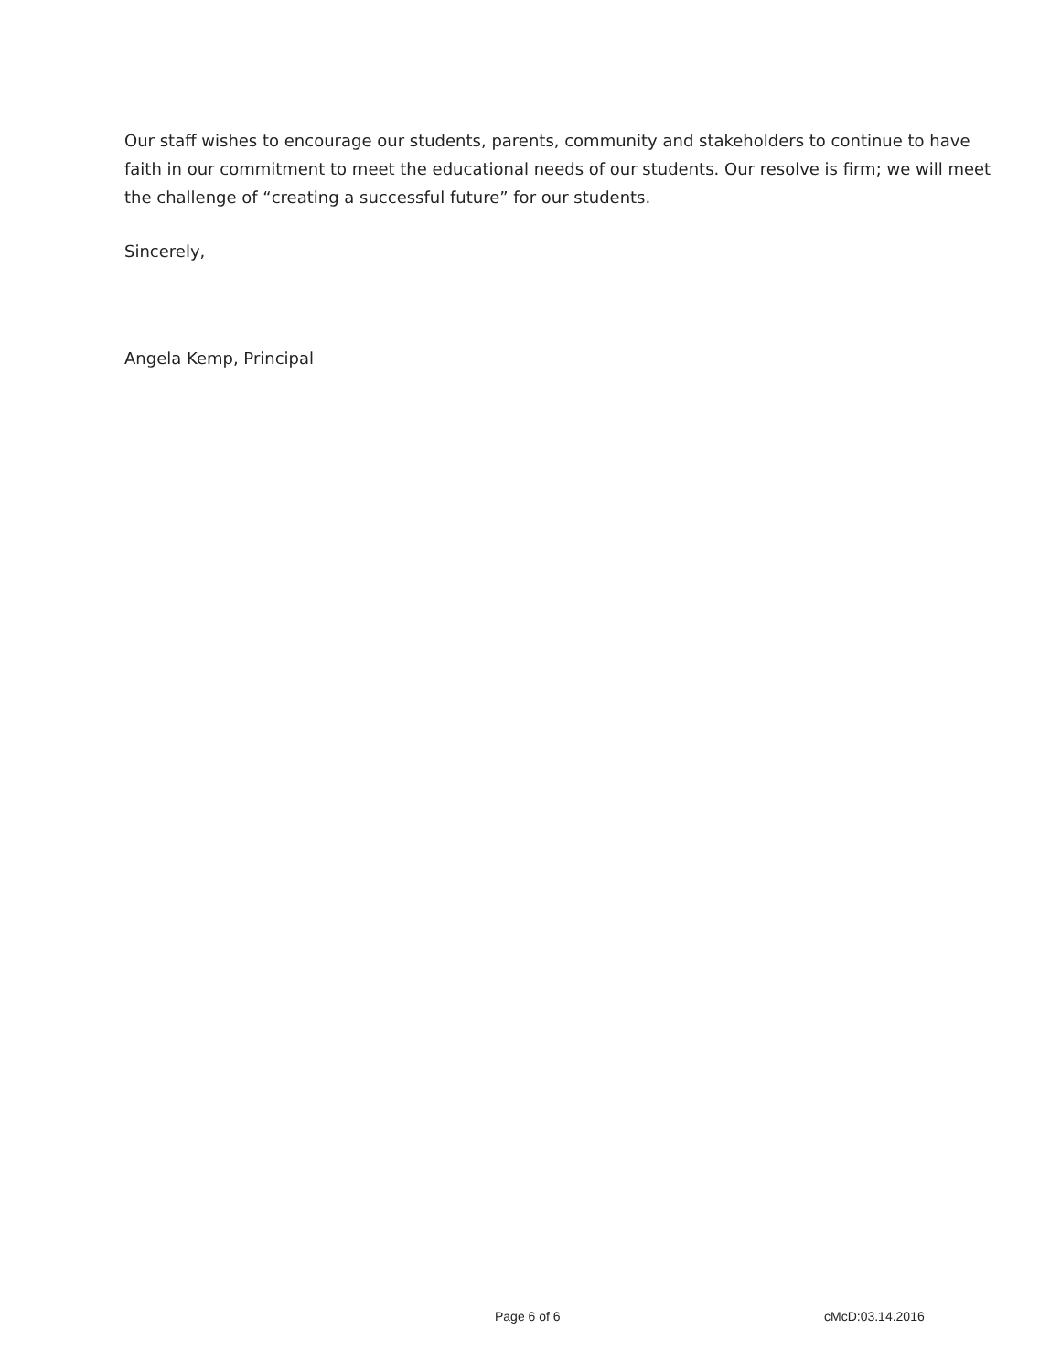Our staff wishes to encourage our students, parents, community and stakeholders to continue to have faith in our commitment to meet the educational needs of our students. Our resolve is firm; we will meet the challenge of “creating a successful future” for our students.
Sincerely,
Angela Kemp, Principal
Page 6 of 6 cMcD:03.14.2016